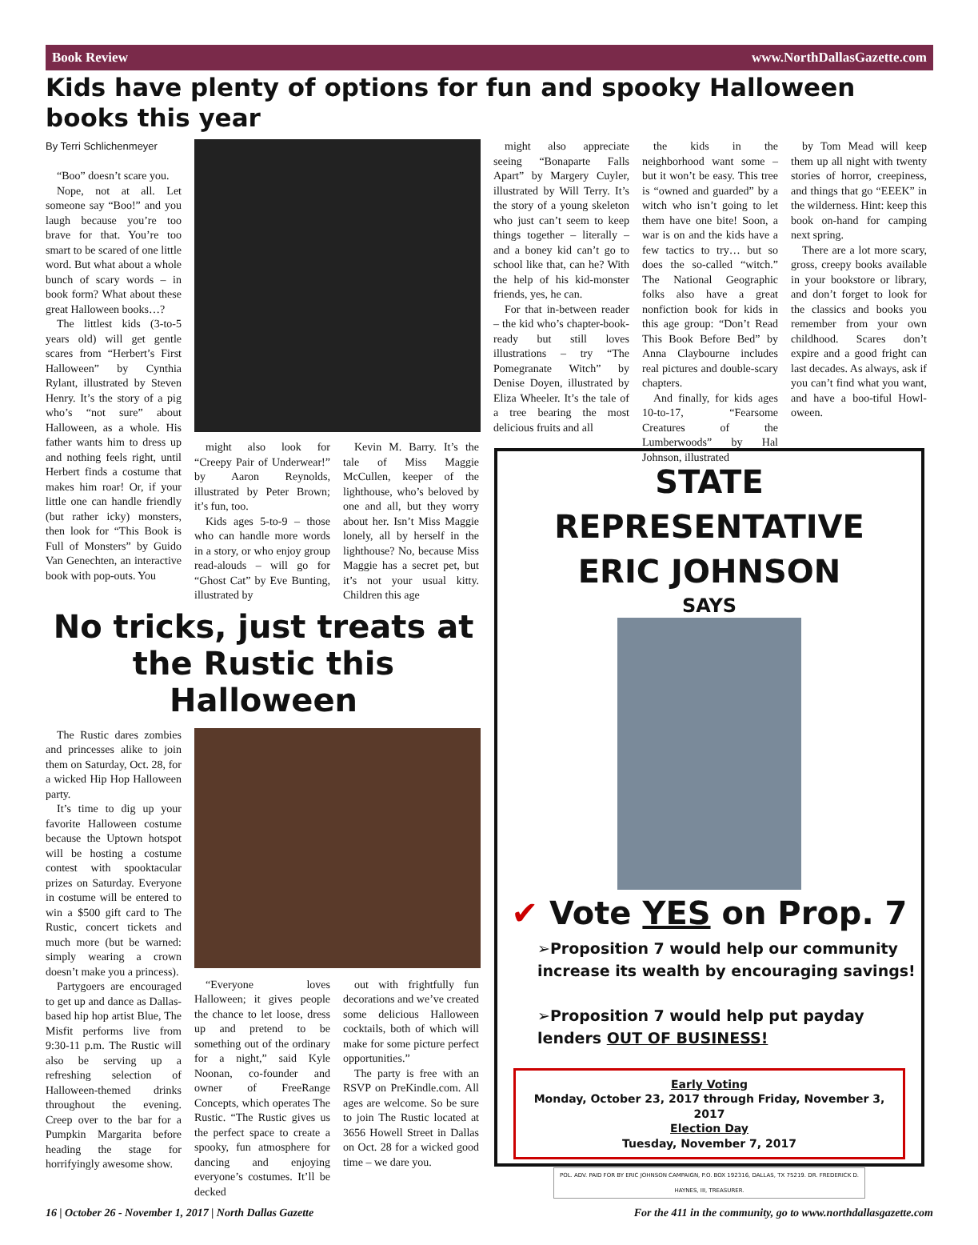Book Review www.NorthDallasGazette.com
Kids have plenty of options for fun and spooky Halloween books this year
By Terri Schlichenmeyer
“Boo” doesn’t scare you.
Nope, not at all. Let someone say “Boo!” and you laugh because you’re too brave for that. You’re too smart to be scared of one little word. But what about a whole bunch of scary words – in book form? What about these great Halloween books…?
The littlest kids (3-to-5 years old) will get gentle scares from “Herbert’s First Halloween” by Cynthia Rylant, illustrated by Steven Henry. It’s the story of a pig who’s “not sure” about Halloween, as a whole. His father wants him to dress up and nothing feels right, until Herbert finds a costume that makes him roar! Or, if your little one can handle friendly (but rather icky) monsters, then look for “This Book is Full of Monsters” by Guido Van Genechten, an interactive book with pop-outs. You
might also look for “Creepy Pair of Underwear!” by Aaron Reynolds, illustrated by Peter Brown; it’s fun, too.
Kids ages 5-to-9 – those who can handle more words in a story, or who enjoy group read-alouds – will go for “Ghost Cat” by Eve Bunting, illustrated by
Kevin M. Barry. It’s the tale of Miss Maggie McCullen, keeper of the lighthouse, who’s beloved by one and all, but they worry about her. Isn’t Miss Maggie lonely, all by herself in the lighthouse? No, because Miss Maggie has a secret pet, but it’s not your usual kitty. Children this age
might also appreciate seeing “Bonaparte Falls Apart” by Margery Cuyler, illustrated by Will Terry. It’s the story of a young skeleton who just can’t seem to keep things together – literally – and a boney kid can’t go to school like that, can he? With the help of his kid-monster friends, yes, he can.
For that in-between reader – the kid who’s chapter-book-ready but still loves illustrations – try “The Pomegranate Witch” by Denise Doyen, illustrated by Eliza Wheeler. It’s the tale of a tree bearing the most delicious fruits and all
the kids in the neighborhood want some – but it won’t be easy. This tree is “owned and guarded” by a witch who isn’t going to let them have one bite! Soon, a war is on and the kids have a few tactics to try… but so does the so-called “witch.” The National Geographic folks also have a great nonfiction book for kids in this age group: “Don’t Read This Book Before Bed” by Anna Claybourne includes real pictures and double-scary chapters.
And finally, for kids ages 10-to-17, “Fearsome Creatures of the Lumberwoods” by Hal Johnson, illustrated
by Tom Mead will keep them up all night with twenty stories of horror, creepiness, and things that go “EEEK” in the wilderness. Hint: keep this book on-hand for camping next spring.
There are a lot more scary, gross, creepy books available in your bookstore or library, and don’t forget to look for the classics and books you remember from your own childhood. Scares don’t expire and a good fright can last decades. As always, ask if you can’t find what you want, and have a boo-tiful Howl-oween.
No tricks, just treats at the Rustic this Halloween
The Rustic dares zombies and princesses alike to join them on Saturday, Oct. 28, for a wicked Hip Hop Halloween party.
It’s time to dig up your favorite Halloween costume because the Uptown hotspot will be hosting a costume contest with spooktacular prizes on Saturday. Everyone in costume will be entered to win a $500 gift card to The Rustic, concert tickets and much more (but be warned: simply wearing a crown doesn’t make you a princess).
Partygoers are encouraged to get up and dance as Dallas-based hip hop artist Blue, The Misfit performs live from 9:30-11 p.m. The Rustic will also be serving up a refreshing selection of Halloween-themed drinks throughout the evening. Creep over to the bar for a Pumpkin Margarita before heading the stage for horrifyingly awesome show.
“Everyone loves Halloween; it gives people the chance to let loose, dress up and pretend to be something out of the ordinary for a night,” said Kyle Noonan, co-founder and owner of FreeRange Concepts, which operates The Rustic. “The Rustic gives us the perfect space to create a spooky, fun atmosphere for dancing and enjoying everyone’s costumes. It’ll be decked
out with frightfully fun decorations and we’ve created some delicious Halloween cocktails, both of which will make for some picture perfect opportunities.”
The party is free with an RSVP on PreKindle.com. All ages are welcome. So be sure to join The Rustic located at 3656 Howell Street in Dallas on Oct. 28 for a wicked good time – we dare you.
STATE REPRESENTATIVE
ERIC JOHNSON
SAYS
✔ Vote YES on Prop. 7
➢Proposition 7 would help our community increase its wealth by encouraging savings!
➢Proposition 7 would help put payday lenders OUT OF BUSINESS!
Early Voting
Monday, October 23, 2017 through Friday, November 3, 2017
Election Day
Tuesday, November 7, 2017
POL. ADV. PAID FOR BY ERIC JOHNSON CAMPAIGN, P.O. BOX 192316, DALLAS, TX 75219. DR. FREDERICK D. HAYNES, III, TREASURER.
16 | October 26 - November 1, 2017 | North Dallas Gazette For the 411 in the community, go to www.northdallasgazette.com